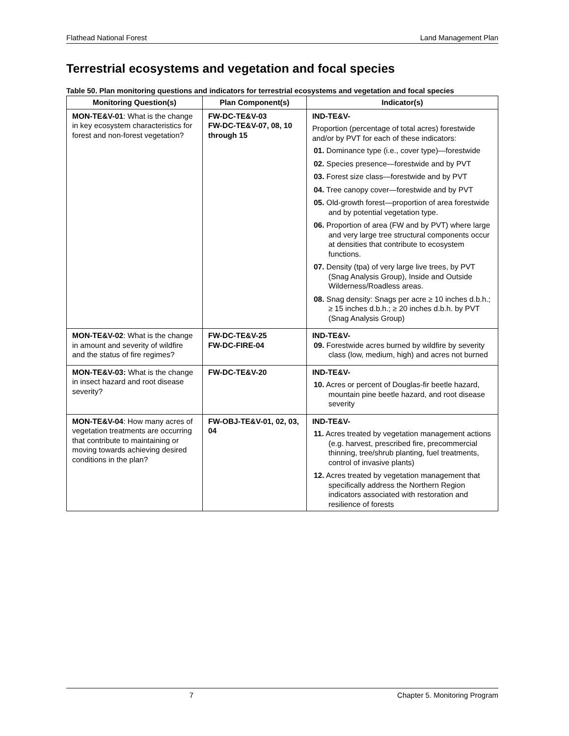Flathead National Forest Land Management Plan
Terrestrial ecosystems and vegetation and focal species
Table 50. Plan monitoring questions and indicators for terrestrial ecosystems and vegetation and focal species
| Monitoring Question(s) | Plan Component(s) | Indicator(s) |
| --- | --- | --- |
| MON-TE&V-01 : What is the change in key ecosystem characteristics for forest and non-forest vegetation? | FW-DC-TE&V-03 FW-DC-TE&V-07, 08, 10 through 15 | IND-TE&V- Proportion (percentage of total acres) forestwide and/or by PVT for each of these indicators: 01. Dominance type (i.e., cover type)—forestwide 02. Species presence—forestwide and by PVT 03. Forest size class—forestwide and by PVT 04. Tree canopy cover—forestwide and by PVT 05. Old-growth forest—proportion of area forestwide and by potential vegetation type. 06. Proportion of area (FW and by PVT) where large and very large tree structural components occur at densities that contribute to ecosystem functions. 07. Density (tpa) of very large live trees, by PVT (Snag Analysis Group), Inside and Outside Wilderness/Roadless areas. 08. Snag density: Snags per acre ≥ 10 inches d.b.h.; ≥ 15 inches d.b.h.; ≥ 20 inches d.b.h. by PVT (Snag Analysis Group) |
| MON-TE&V-02 : What is the change in amount and severity of wildfire and the status of fire regimes? | FW-DC-TE&V-25 FW-DC-FIRE-04 | IND-TE&V- 09. Forestwide acres burned by wildfire by severity class (low, medium, high) and acres not burned |
| MON-TE&V-03: What is the change in insect hazard and root disease severity? | FW-DC-TE&V-20 | IND-TE&V- 10. Acres or percent of Douglas-fir beetle hazard, mountain pine beetle hazard, and root disease severity |
| MON-TE&V-04 : How many acres of vegetation treatments are occurring that contribute to maintaining or moving towards achieving desired conditions in the plan? | FW-OBJ-TE&V-01, 02, 03, 04 | IND-TE&V- 11. Acres treated by vegetation management actions (e.g. harvest, prescribed fire, precommercial thinning, tree/shrub planting, fuel treatments, control of invasive plants) 12. Acres treated by vegetation management that specifically address the Northern Region indicators associated with restoration and resilience of forests |
7 Chapter 5. Monitoring Program